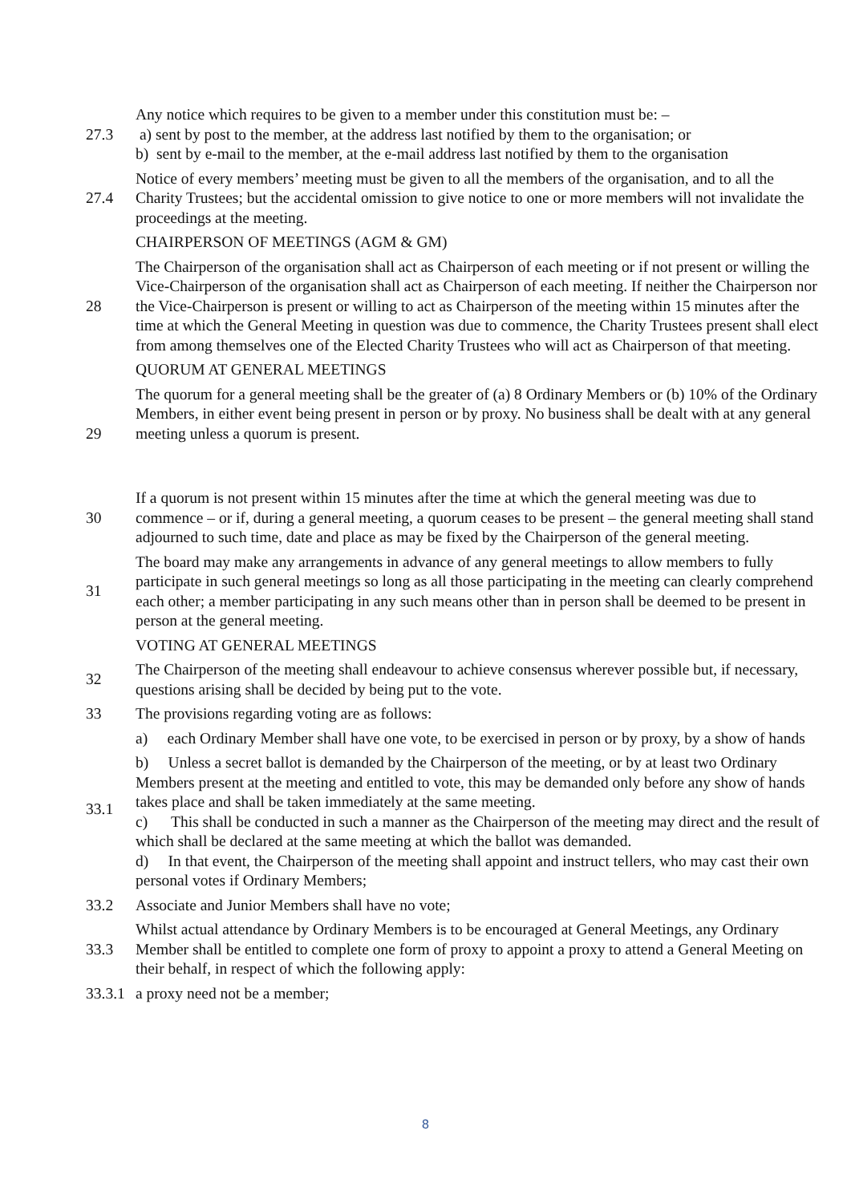27.3 Any notice which requires to be given to a member under this constitution must be: –
a) sent by post to the member, at the address last notified by them to the organisation; or
b) sent by e-mail to the member, at the e-mail address last notified by them to the organisation
27.4 Notice of every members’ meeting must be given to all the members of the organisation, and to all the Charity Trustees; but the accidental omission to give notice to one or more members will not invalidate the proceedings at the meeting.
CHAIRPERSON OF MEETINGS (AGM & GM)
28 The Chairperson of the organisation shall act as Chairperson of each meeting or if not present or willing the Vice-Chairperson of the organisation shall act as Chairperson of each meeting. If neither the Chairperson nor the Vice-Chairperson is present or willing to act as Chairperson of the meeting within 15 minutes after the time at which the General Meeting in question was due to commence, the Charity Trustees present shall elect from among themselves one of the Elected Charity Trustees who will act as Chairperson of that meeting.
QUORUM AT GENERAL MEETINGS
29 The quorum for a general meeting shall be the greater of (a) 8 Ordinary Members or (b) 10% of the Ordinary Members, in either event being present in person or by proxy. No business shall be dealt with at any general meeting unless a quorum is present.
30 If a quorum is not present within 15 minutes after the time at which the general meeting was due to commence – or if, during a general meeting, a quorum ceases to be present – the general meeting shall stand adjourned to such time, date and place as may be fixed by the Chairperson of the general meeting.
31 The board may make any arrangements in advance of any general meetings to allow members to fully participate in such general meetings so long as all those participating in the meeting can clearly comprehend each other; a member participating in any such means other than in person shall be deemed to be present in person at the general meeting.
VOTING AT GENERAL MEETINGS
32 The Chairperson of the meeting shall endeavour to achieve consensus wherever possible but, if necessary, questions arising shall be decided by being put to the vote.
33 The provisions regarding voting are as follows:
33.1 a) each Ordinary Member shall have one vote, to be exercised in person or by proxy, by a show of hands
b) Unless a secret ballot is demanded by the Chairperson of the meeting, or by at least two Ordinary Members present at the meeting and entitled to vote, this may be demanded only before any show of hands takes place and shall be taken immediately at the same meeting.
c) This shall be conducted in such a manner as the Chairperson of the meeting may direct and the result of which shall be declared at the same meeting at which the ballot was demanded.
d) In that event, the Chairperson of the meeting shall appoint and instruct tellers, who may cast their own personal votes if Ordinary Members;
33.2 Associate and Junior Members shall have no vote;
33.3 Whilst actual attendance by Ordinary Members is to be encouraged at General Meetings, any Ordinary Member shall be entitled to complete one form of proxy to appoint a proxy to attend a General Meeting on their behalf, in respect of which the following apply:
33.3.1
a proxy need not be a member;
8